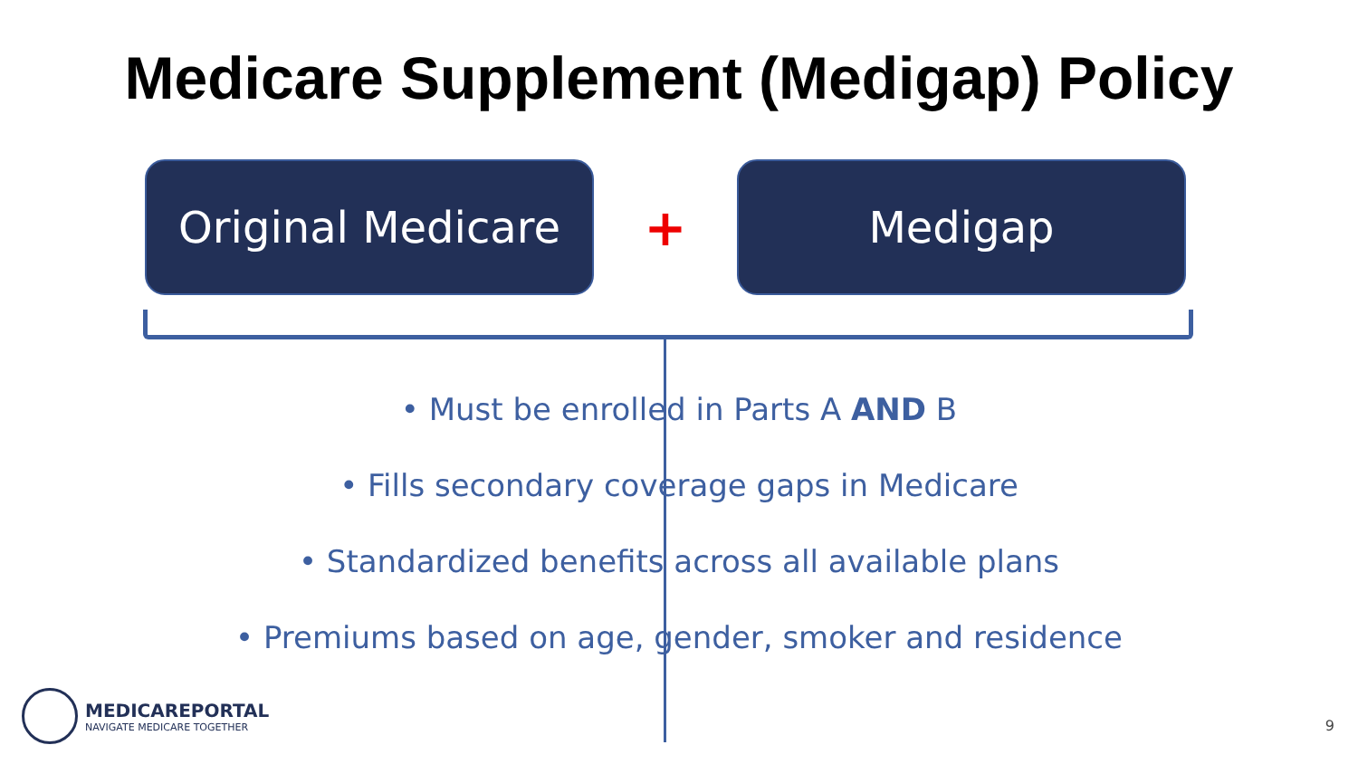Medicare Supplement (Medigap) Policy
Original Medicare
+
Medigap
• Must be enrolled in Parts A AND B
• Fills secondary coverage gaps in Medicare
• Standardized benefits across all available plans
• Premiums based on age, gender, smoker and residence
MEDICAREPORTAL
NAVIGATE MEDICARE TOGETHER
9